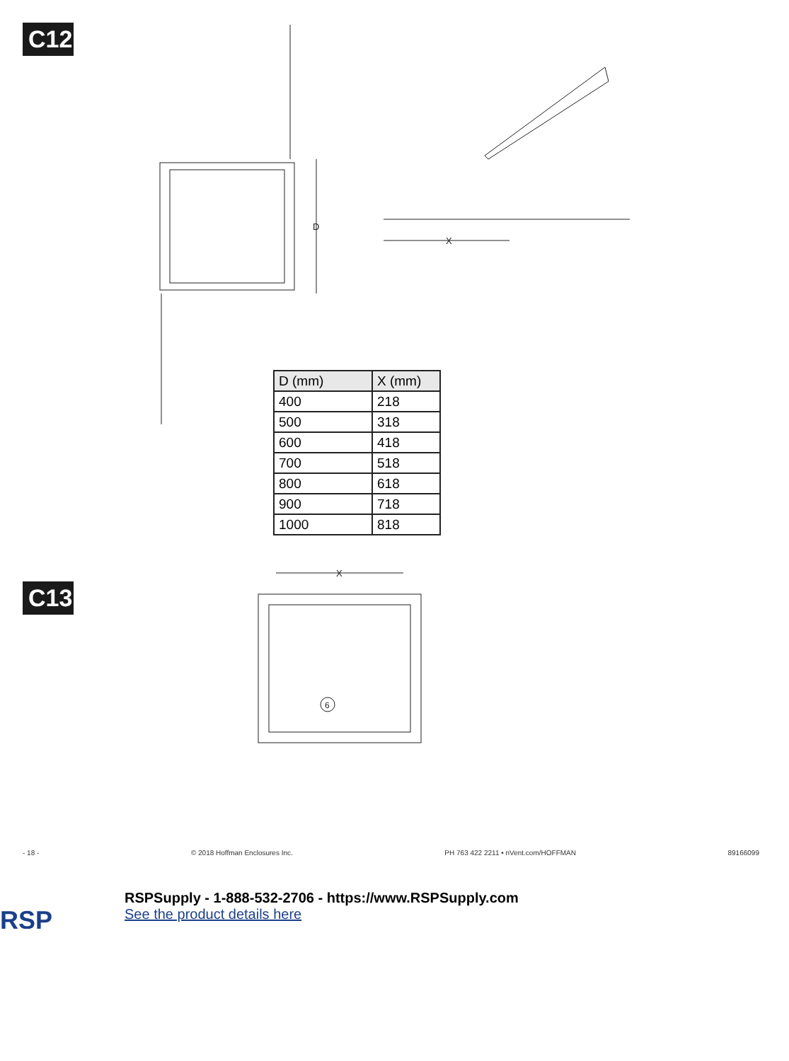C12
D
X
C13
X
6
| D (mm) | X (mm) |
| --- | --- |
| 400 | 218 |
| 500 | 318 |
| 600 | 418 |
| 700 | 518 |
| 800 | 618 |
| 900 | 718 |
| 1000 | 818 |
- 18 - © 2018 Hoffman Enclosures Inc. PH 763 422 2211 • nVent.com/HOFFMAN 89166099
RSP
RSPSupply - 1-888-532-2706 - https://www.RSPSupply.com
See the product details here